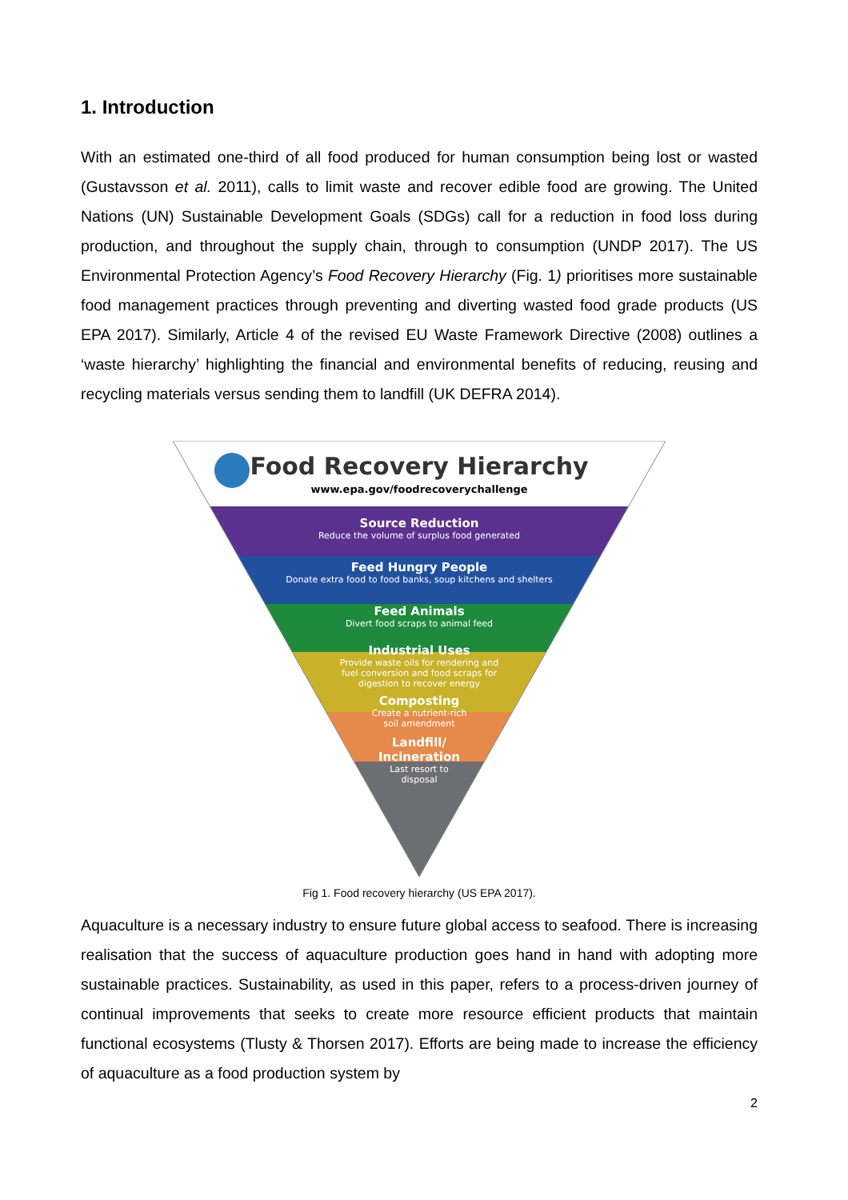1. Introduction
With an estimated one-third of all food produced for human consumption being lost or wasted (Gustavsson et al. 2011), calls to limit waste and recover edible food are growing. The United Nations (UN) Sustainable Development Goals (SDGs) call for a reduction in food loss during production, and throughout the supply chain, through to consumption (UNDP 2017). The US Environmental Protection Agency’s Food Recovery Hierarchy (Fig. 1) prioritises more sustainable food management practices through preventing and diverting wasted food grade products (US EPA 2017). Similarly, Article 4 of the revised EU Waste Framework Directive (2008) outlines a ‘waste hierarchy’ highlighting the financial and environmental benefits of reducing, reusing and recycling materials versus sending them to landfill (UK DEFRA 2014).
Food Recovery Hierarchy
www.epa.gov/foodrecoverychallenge
Source Reduction
Reduce the volume of surplus food generated
Feed Hungry People
Donate extra food to food banks, soup kitchens and shelters
Feed Animals
Divert food scraps to animal feed
Industrial Uses
Provide waste oils for rendering and
fuel conversion and food scraps for
digestion to recover energy
Composting
Create a nutrient-rich
soil amendment
Landfill/
Incineration
Last resort to
disposal
Fig 1. Food recovery hierarchy (US EPA 2017).
Aquaculture is a necessary industry to ensure future global access to seafood. There is increasing realisation that the success of aquaculture production goes hand in hand with adopting more sustainable practices. Sustainability, as used in this paper, refers to a process-driven journey of continual improvements that seeks to create more resource efficient products that maintain functional ecosystems (Tlusty & Thorsen 2017). Efforts are being made to increase the efficiency of aquaculture as a food production system by
2